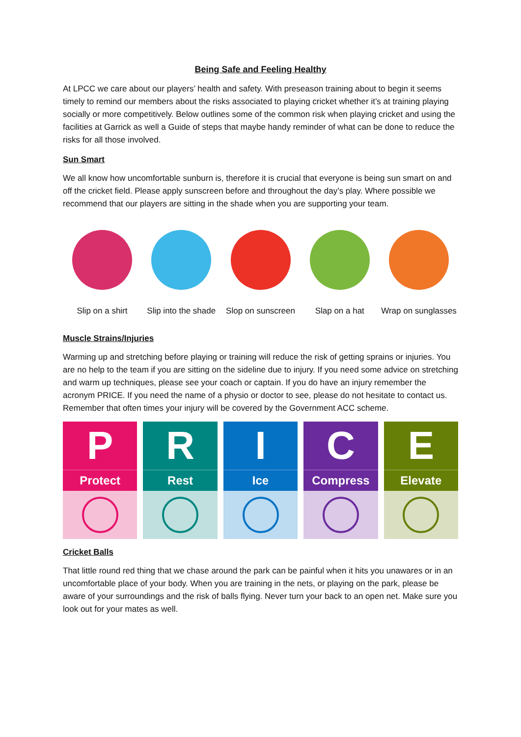Being Safe and Feeling Healthy
At LPCC we care about our players’ health and safety. With preseason training about to begin it seems timely to remind our members about the risks associated to playing cricket whether it’s at training playing socially or more competitively. Below outlines some of the common risk when playing cricket and using the facilities at Garrick as well a Guide of steps that maybe handy reminder of what can be done to reduce the risks for all those involved.
Sun Smart
We all know how uncomfortable sunburn is, therefore it is crucial that everyone is being sun smart on and off the cricket field. Please apply sunscreen before and throughout the day’s play. Where possible we recommend that our players are sitting in the shade when you are supporting your team.
Slip on a shirt Slip into the shade
Slop on sunscreen
Slap on a hat Wrap on sunglasses
Muscle Strains/Injuries
Warming up and stretching before playing or training will reduce the risk of getting sprains or injuries. You are no help to the team if you are sitting on the sideline due to injury. If you need some advice on stretching and warm up techniques, please see your coach or captain. If you do have an injury remember the acronym PRICE. If you need the name of a physio or doctor to see, please do not hesitate to contact us. Remember that often times your injury will be covered by the Government ACC scheme.
P
Protect
R
Rest
I
Ice
C
Compress
E
Elevate
Cricket Balls
That little round red thing that we chase around the park can be painful when it hits you unawares or in an uncomfortable place of your body. When you are training in the nets, or playing on the park, please be aware of your surroundings and the risk of balls flying. Never turn your back to an open net. Make sure you look out for your mates as well.